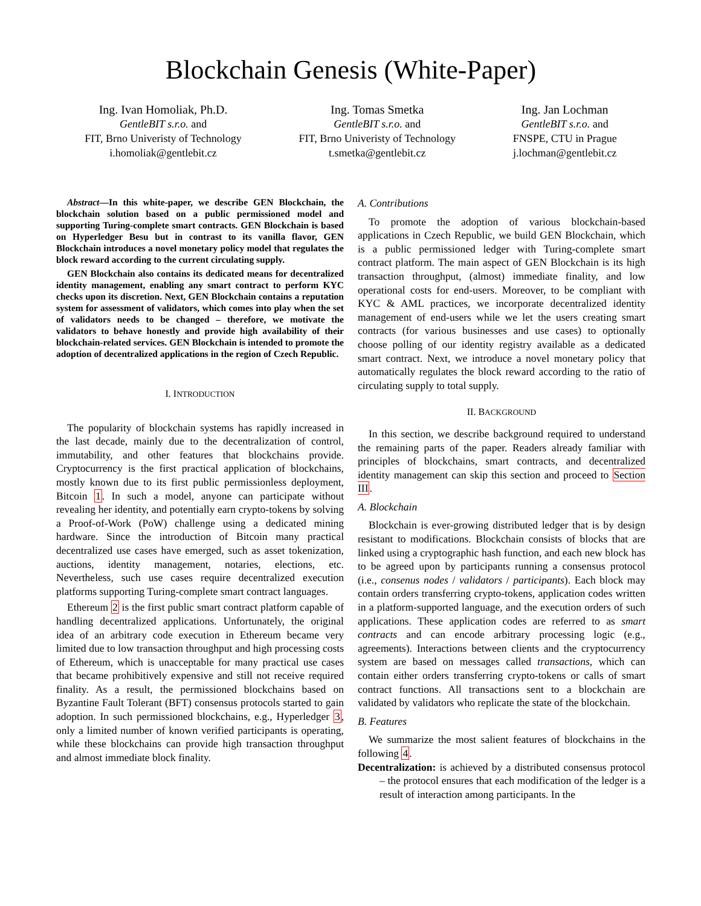Blockchain Genesis (White-Paper)
Ing. Ivan Homoliak, Ph.D.
GentleBIT s.r.o. and
FIT, Brno Univeristy of Technology
i.homoliak@gentlebit.cz
Ing. Tomas Smetka
GentleBIT s.r.o. and
FIT, Brno Univeristy of Technology
t.smetka@gentlebit.cz
Ing. Jan Lochman
GentleBIT s.r.o. and
FNSPE, CTU in Prague
j.lochman@gentlebit.cz
Abstract—In this white-paper, we describe GEN Blockchain, the blockchain solution based on a public permissioned model and supporting Turing-complete smart contracts. GEN Blockchain is based on Hyperledger Besu but in contrast to its vanilla flavor, GEN Blockchain introduces a novel monetary policy model that regulates the block reward according to the current circulating supply.
GEN Blockchain also contains its dedicated means for decentralized identity management, enabling any smart contract to perform KYC checks upon its discretion. Next, GEN Blockchain contains a reputation system for assessment of validators, which comes into play when the set of validators needs to be changed – therefore, we motivate the validators to behave honestly and provide high availability of their blockchain-related services. GEN Blockchain is intended to promote the adoption of decentralized applications in the region of Czech Republic.
I. INTRODUCTION
The popularity of blockchain systems has rapidly increased in the last decade, mainly due to the decentralization of control, immutability, and other features that blockchains provide. Cryptocurrency is the first practical application of blockchains, mostly known due to its first public permissionless deployment, Bitcoin 1. In such a model, anyone can participate without revealing her identity, and potentially earn crypto-tokens by solving a Proof-of-Work (PoW) challenge using a dedicated mining hardware. Since the introduction of Bitcoin many practical decentralized use cases have emerged, such as asset tokenization, auctions, identity management, notaries, elections, etc. Nevertheless, such use cases require decentralized execution platforms supporting Turing-complete smart contract languages.
Ethereum 2 is the first public smart contract platform capable of handling decentralized applications. Unfortunately, the original idea of an arbitrary code execution in Ethereum became very limited due to low transaction throughput and high processing costs of Ethereum, which is unacceptable for many practical use cases that became prohibitively expensive and still not receive required finality. As a result, the permissioned blockchains based on Byzantine Fault Tolerant (BFT) consensus protocols started to gain adoption. In such permissioned blockchains, e.g., Hyperledger 3, only a limited number of known verified participants is operating, while these blockchains can provide high transaction throughput and almost immediate block finality.
A. Contributions
To promote the adoption of various blockchain-based applications in Czech Republic, we build GEN Blockchain, which is a public permissioned ledger with Turing-complete smart contract platform. The main aspect of GEN Blockchain is its high transaction throughput, (almost) immediate finality, and low operational costs for end-users. Moreover, to be compliant with KYC & AML practices, we incorporate decentralized identity management of end-users while we let the users creating smart contracts (for various businesses and use cases) to optionally choose polling of our identity registry available as a dedicated smart contract. Next, we introduce a novel monetary policy that automatically regulates the block reward according to the ratio of circulating supply to total supply.
II. BACKGROUND
In this section, we describe background required to understand the remaining parts of the paper. Readers already familiar with principles of blockchains, smart contracts, and decentralized identity management can skip this section and proceed to Section III.
A. Blockchain
Blockchain is ever-growing distributed ledger that is by design resistant to modifications. Blockchain consists of blocks that are linked using a cryptographic hash function, and each new block has to be agreed upon by participants running a consensus protocol (i.e., consenus nodes / validators / participants). Each block may contain orders transferring crypto-tokens, application codes written in a platform-supported language, and the execution orders of such applications. These application codes are referred to as smart contracts and can encode arbitrary processing logic (e.g., agreements). Interactions between clients and the cryptocurrency system are based on messages called transactions, which can contain either orders transferring crypto-tokens or calls of smart contract functions. All transactions sent to a blockchain are validated by validators who replicate the state of the blockchain.
B. Features
We summarize the most salient features of blockchains in the following 4.
Decentralization: is achieved by a distributed consensus protocol – the protocol ensures that each modification of the ledger is a result of interaction among participants. In the